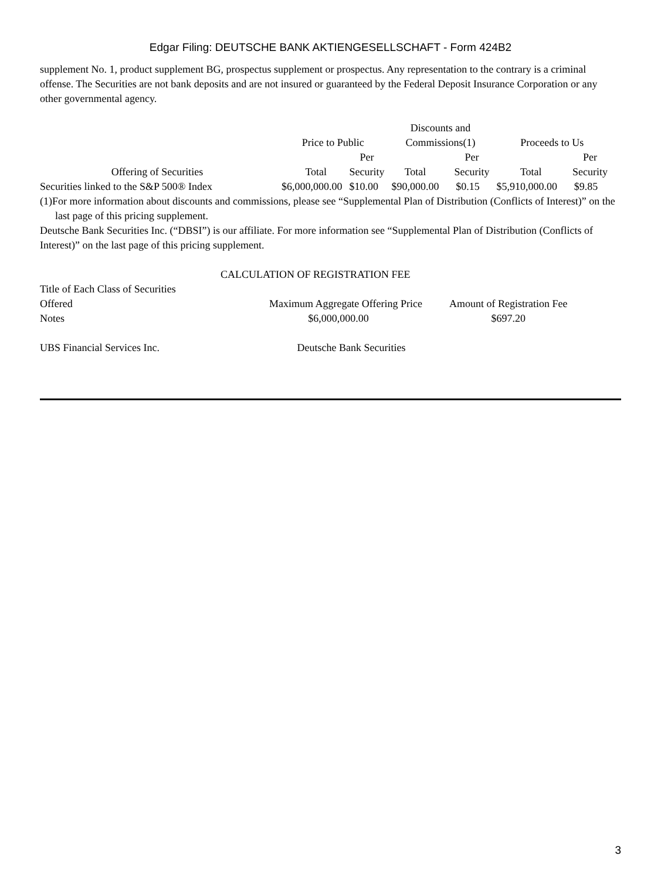Edgar Filing: DEUTSCHE BANK AKTIENGESELLSCHAFT - Form 424B2
supplement No. 1, product supplement BG, prospectus supplement or prospectus. Any representation to the contrary is a criminal offense. The Securities are not bank deposits and are not insured or guaranteed by the Federal Deposit Insurance Corporation or any other governmental agency.
| | | | Discounts and | | | |
| --- | --- | --- | --- | --- | --- | --- |
| | Price to Public | | Commissions(1) | | Proceeds to Us | |
| Offering of Securities | Total | Per Security | Total | Per Security | Total | Per Security |
| Securities linked to the S&P 500® Index | $6,000,000.00 | $10.00 | $90,000.00 | $0.15 | $5,910,000.00 | $9.85 |
(1)For more information about discounts and commissions, please see “Supplemental Plan of Distribution (Conflicts of Interest)” on the last page of this pricing supplement.
Deutsche Bank Securities Inc. (“DBSI”) is our affiliate. For more information see “Supplemental Plan of Distribution (Conflicts of Interest)” on the last page of this pricing supplement.
CALCULATION OF REGISTRATION FEE
| Title of Each Class of Securities Offered | Maximum Aggregate Offering Price | Amount of Registration Fee |
| --- | --- | --- |
| Notes | $6,000,000.00 | $697.20 |
UBS Financial Services Inc. Deutsche Bank Securities
3